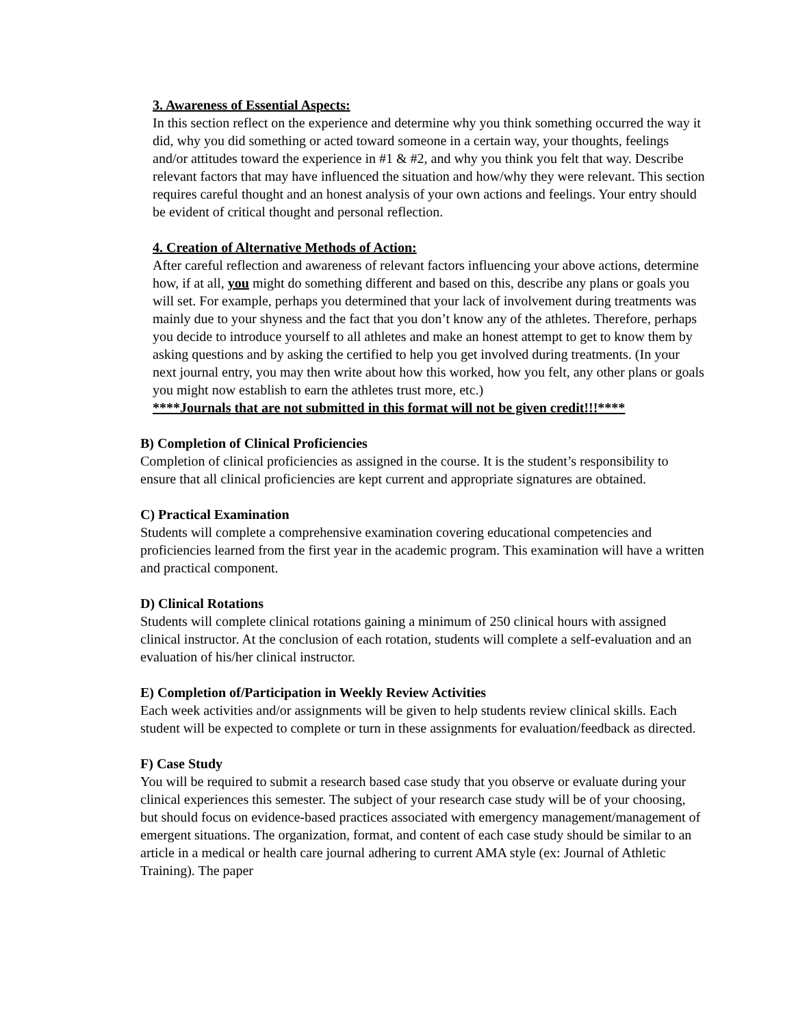3. Awareness of Essential Aspects:
In this section reflect on the experience and determine why you think something occurred the way it did, why you did something or acted toward someone in a certain way, your thoughts, feelings and/or attitudes toward the experience in #1 & #2, and why you think you felt that way. Describe relevant factors that may have influenced the situation and how/why they were relevant. This section requires careful thought and an honest analysis of your own actions and feelings. Your entry should be evident of critical thought and personal reflection.
4. Creation of Alternative Methods of Action:
After careful reflection and awareness of relevant factors influencing your above actions, determine how, if at all, you might do something different and based on this, describe any plans or goals you will set. For example, perhaps you determined that your lack of involvement during treatments was mainly due to your shyness and the fact that you don’t know any of the athletes. Therefore, perhaps you decide to introduce yourself to all athletes and make an honest attempt to get to know them by asking questions and by asking the certified to help you get involved during treatments. (In your next journal entry, you may then write about how this worked, how you felt, any other plans or goals you might now establish to earn the athletes trust more, etc.)
****Journals that are not submitted in this format will not be given credit!!!****
B) Completion of Clinical Proficiencies
Completion of clinical proficiencies as assigned in the course. It is the student’s responsibility to ensure that all clinical proficiencies are kept current and appropriate signatures are obtained.
C) Practical Examination
Students will complete a comprehensive examination covering educational competencies and proficiencies learned from the first year in the academic program. This examination will have a written and practical component.
D) Clinical Rotations
Students will complete clinical rotations gaining a minimum of 250 clinical hours with assigned clinical instructor. At the conclusion of each rotation, students will complete a self-evaluation and an evaluation of his/her clinical instructor.
E) Completion of/Participation in Weekly Review Activities
Each week activities and/or assignments will be given to help students review clinical skills. Each student will be expected to complete or turn in these assignments for evaluation/feedback as directed.
F) Case Study
You will be required to submit a research based case study that you observe or evaluate during your clinical experiences this semester. The subject of your research case study will be of your choosing, but should focus on evidence-based practices associated with emergency management/management of emergent situations. The organization, format, and content of each case study should be similar to an article in a medical or health care journal adhering to current AMA style (ex: Journal of Athletic Training). The paper